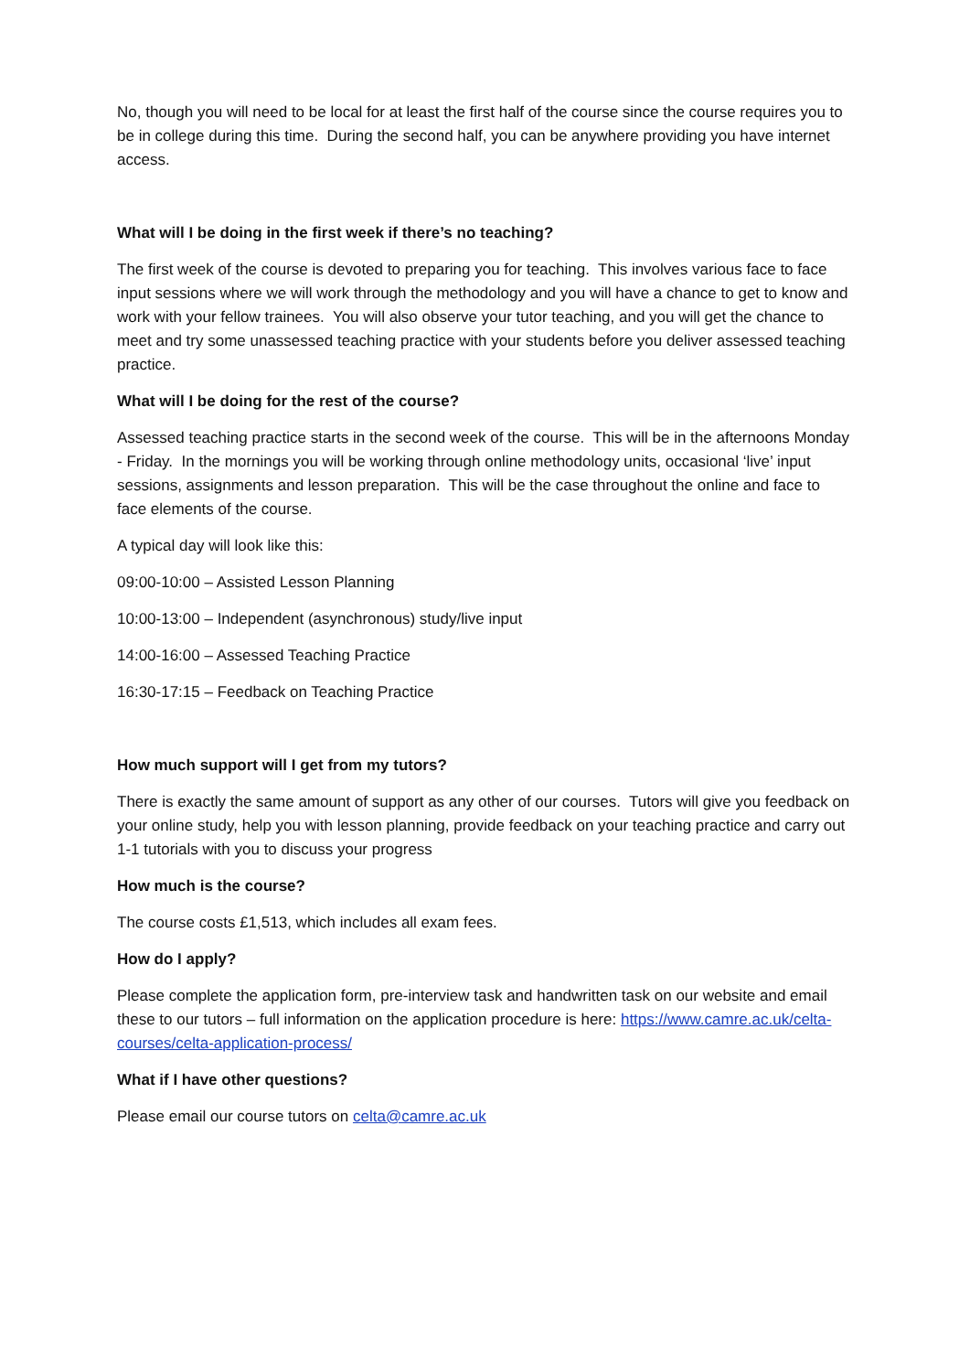No, though you will need to be local for at least the first half of the course since the course requires you to be in college during this time. During the second half, you can be anywhere providing you have internet access.
What will I be doing in the first week if there’s no teaching?
The first week of the course is devoted to preparing you for teaching. This involves various face to face input sessions where we will work through the methodology and you will have a chance to get to know and work with your fellow trainees. You will also observe your tutor teaching, and you will get the chance to meet and try some unassessed teaching practice with your students before you deliver assessed teaching practice.
What will I be doing for the rest of the course?
Assessed teaching practice starts in the second week of the course. This will be in the afternoons Monday - Friday. In the mornings you will be working through online methodology units, occasional ‘live’ input sessions, assignments and lesson preparation. This will be the case throughout the online and face to face elements of the course.
A typical day will look like this:
09:00-10:00 – Assisted Lesson Planning
10:00-13:00 – Independent (asynchronous) study/live input
14:00-16:00 – Assessed Teaching Practice
16:30-17:15 – Feedback on Teaching Practice
How much support will I get from my tutors?
There is exactly the same amount of support as any other of our courses. Tutors will give you feedback on your online study, help you with lesson planning, provide feedback on your teaching practice and carry out 1-1 tutorials with you to discuss your progress
How much is the course?
The course costs £1,513, which includes all exam fees.
How do I apply?
Please complete the application form, pre-interview task and handwritten task on our website and email these to our tutors – full information on the application procedure is here: https://www.camre.ac.uk/celta-courses/celta-application-process/
What if I have other questions?
Please email our course tutors on celta@camre.ac.uk